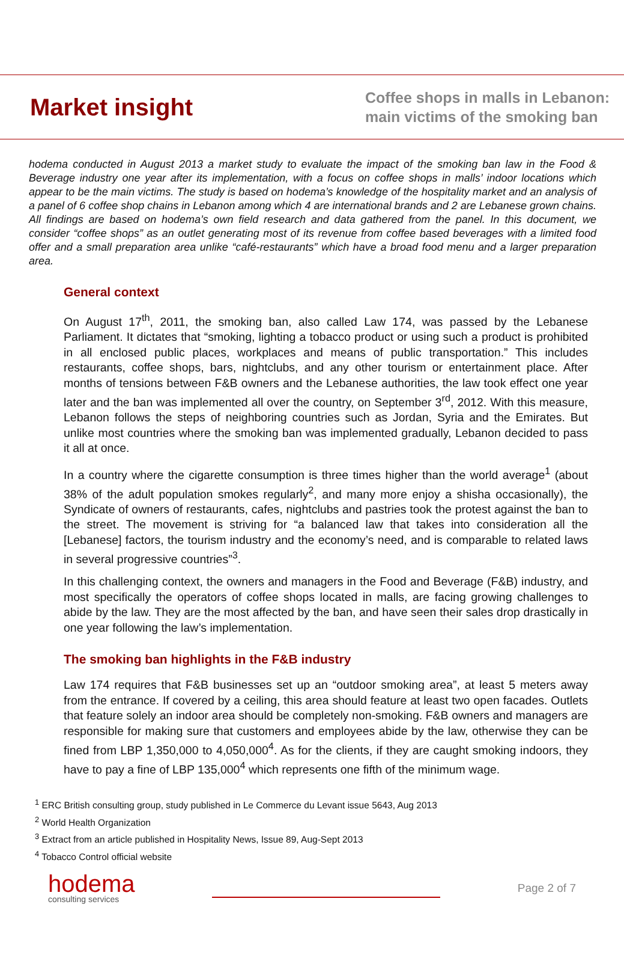Market insight
Coffee shops in malls in Lebanon:
main victims of the smoking ban
hodema conducted in August 2013 a market study to evaluate the impact of the smoking ban law in the Food & Beverage industry one year after its implementation, with a focus on coffee shops in malls’ indoor locations which appear to be the main victims. The study is based on hodema’s knowledge of the hospitality market and an analysis of a panel of 6 coffee shop chains in Lebanon among which 4 are international brands and 2 are Lebanese grown chains. All findings are based on hodema’s own field research and data gathered from the panel. In this document, we consider “coffee shops” as an outlet generating most of its revenue from coffee based beverages with a limited food offer and a small preparation area unlike “café-restaurants” which have a broad food menu and a larger preparation area.
General context
On August 17<sup>th</sup>, 2011, the smoking ban, also called Law 174, was passed by the Lebanese Parliament. It dictates that “smoking, lighting a tobacco product or using such a product is prohibited in all enclosed public places, workplaces and means of public transportation.” This includes restaurants, coffee shops, bars, nightclubs, and any other tourism or entertainment place. After months of tensions between F&B owners and the Lebanese authorities, the law took effect one year later and the ban was implemented all over the country, on September 3<sup>rd</sup>, 2012. With this measure, Lebanon follows the steps of neighboring countries such as Jordan, Syria and the Emirates. But unlike most countries where the smoking ban was implemented gradually, Lebanon decided to pass it all at once.
In a country where the cigarette consumption is three times higher than the world average<sup>1</sup> (about 38% of the adult population smokes regularly<sup>2</sup>, and many more enjoy a shisha occasionally), the Syndicate of owners of restaurants, cafes, nightclubs and pastries took the protest against the ban to the street. The movement is striving for “a balanced law that takes into consideration all the [Lebanese] factors, the tourism industry and the economy’s need, and is comparable to related laws in several progressive countries”<sup>3</sup>.
In this challenging context, the owners and managers in the Food and Beverage (F&B) industry, and most specifically the operators of coffee shops located in malls, are facing growing challenges to abide by the law. They are the most affected by the ban, and have seen their sales drop drastically in one year following the law’s implementation.
The smoking ban highlights in the F&B industry
Law 174 requires that F&B businesses set up an “outdoor smoking area”, at least 5 meters away from the entrance. If covered by a ceiling, this area should feature at least two open facades. Outlets that feature solely an indoor area should be completely non-smoking. F&B owners and managers are responsible for making sure that customers and employees abide by the law, otherwise they can be fined from LBP 1,350,000 to 4,050,000<sup>4</sup>. As for the clients, if they are caught smoking indoors, they have to pay a fine of LBP 135,000<sup>4</sup> which represents one fifth of the minimum wage.
<sup>1</sup> ERC British consulting group, study published in Le Commerce du Levant issue 5643, Aug 2013
<sup>2</sup> World Health Organization
<sup>3</sup> Extract from an article published in Hospitality News, Issue 89, Aug-Sept 2013
<sup>4</sup> Tobacco Control official website
hodema
consulting services
Page 2 of 7